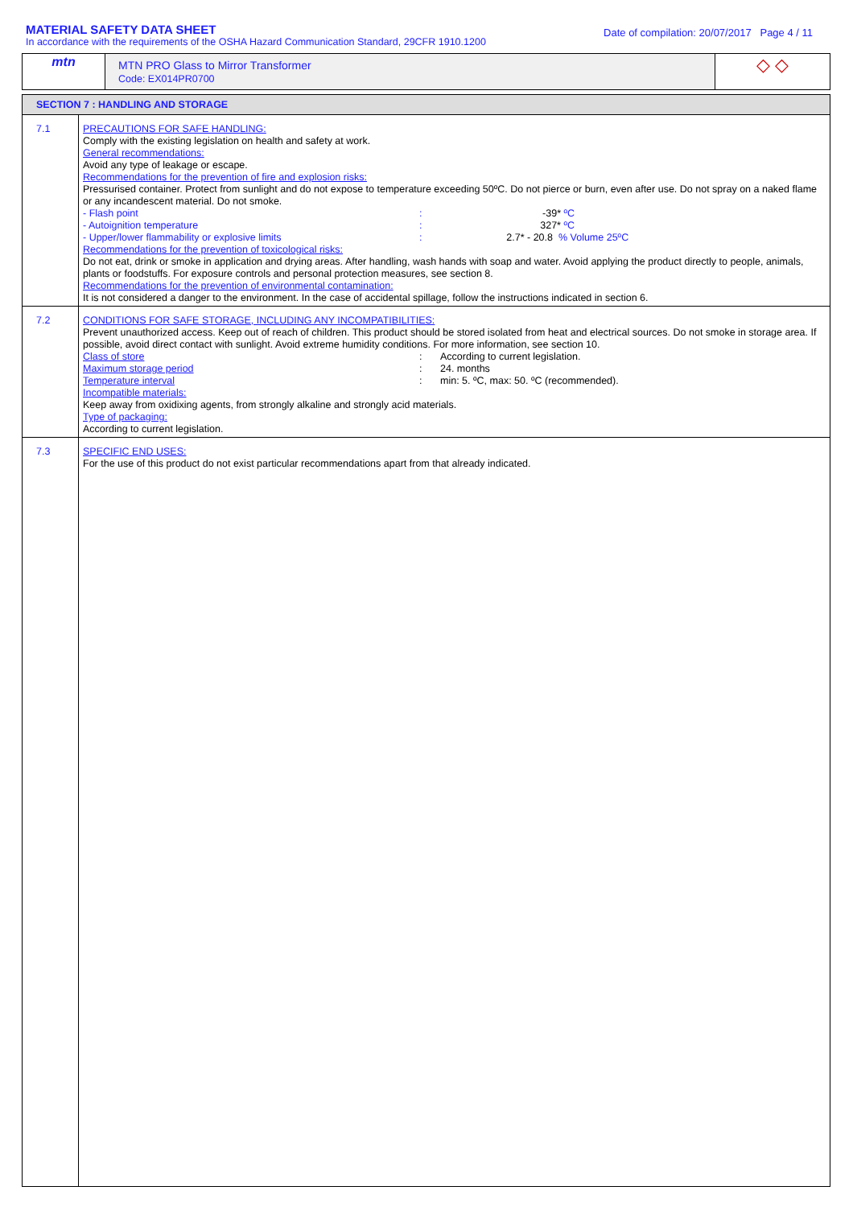MATERIAL SAFETY DATA SHEET
In accordance with the requirements of the OSHA Hazard Communication Standard, 29CFR 1910.1200
Date of compilation: 20/07/2017 Page 4 / 11
| mtn | MTN PRO Glass to Mirror Transformer Code: EX014PR0700 | ◇ ◇ |
| SECTION 7 : HANDLING AND STORAGE | |
| 7.1 | PRECAUTIONS FOR SAFE HANDLING: Comply with the existing legislation on health and safety at work. General recommendations: Avoid any type of leakage or escape. Recommendations for the prevention of fire and explosion risks: Pressurised container. Protect from sunlight and do not expose to temperature exceeding 50ºC. Do not pierce or burn, even after use. Do not spray on a naked flame or any incandescent material. Do not smoke. - Flash point : -39* ºC - Autoignition temperature : 327* ºC - Upper/lower flammability or explosive limits : 2.7* - 20.8 % Volume 25ºC Recommendations for the prevention of toxicological risks: Do not eat, drink or smoke in application and drying areas. After handling, wash hands with soap and water. Avoid applying the product directly to people, animals, plants or foodstuffs. For exposure controls and personal protection measures, see section 8. Recommendations for the prevention of environmental contamination: It is not considered a danger to the environment. In the case of accidental spillage, follow the instructions indicated in section 6. |
| 7.2 | CONDITIONS FOR SAFE STORAGE, INCLUDING ANY INCOMPATIBILITIES: Prevent unauthorized access. Keep out of reach of children. This product should be stored isolated from heat and electrical sources. Do not smoke in storage area. If possible, avoid direct contact with sunlight. Avoid extreme humidity conditions. For more information, see section 10. Class of store : According to current legislation. Maximum storage period : 24. months Temperature interval : min: 5. ºC, max: 50. ºC (recommended). Incompatible materials: Keep away from oxidixing agents, from strongly alkaline and strongly acid materials. Type of packaging: According to current legislation. |
| 7.3 | SPECIFIC END USES: For the use of this product do not exist particular recommendations apart from that already indicated. |